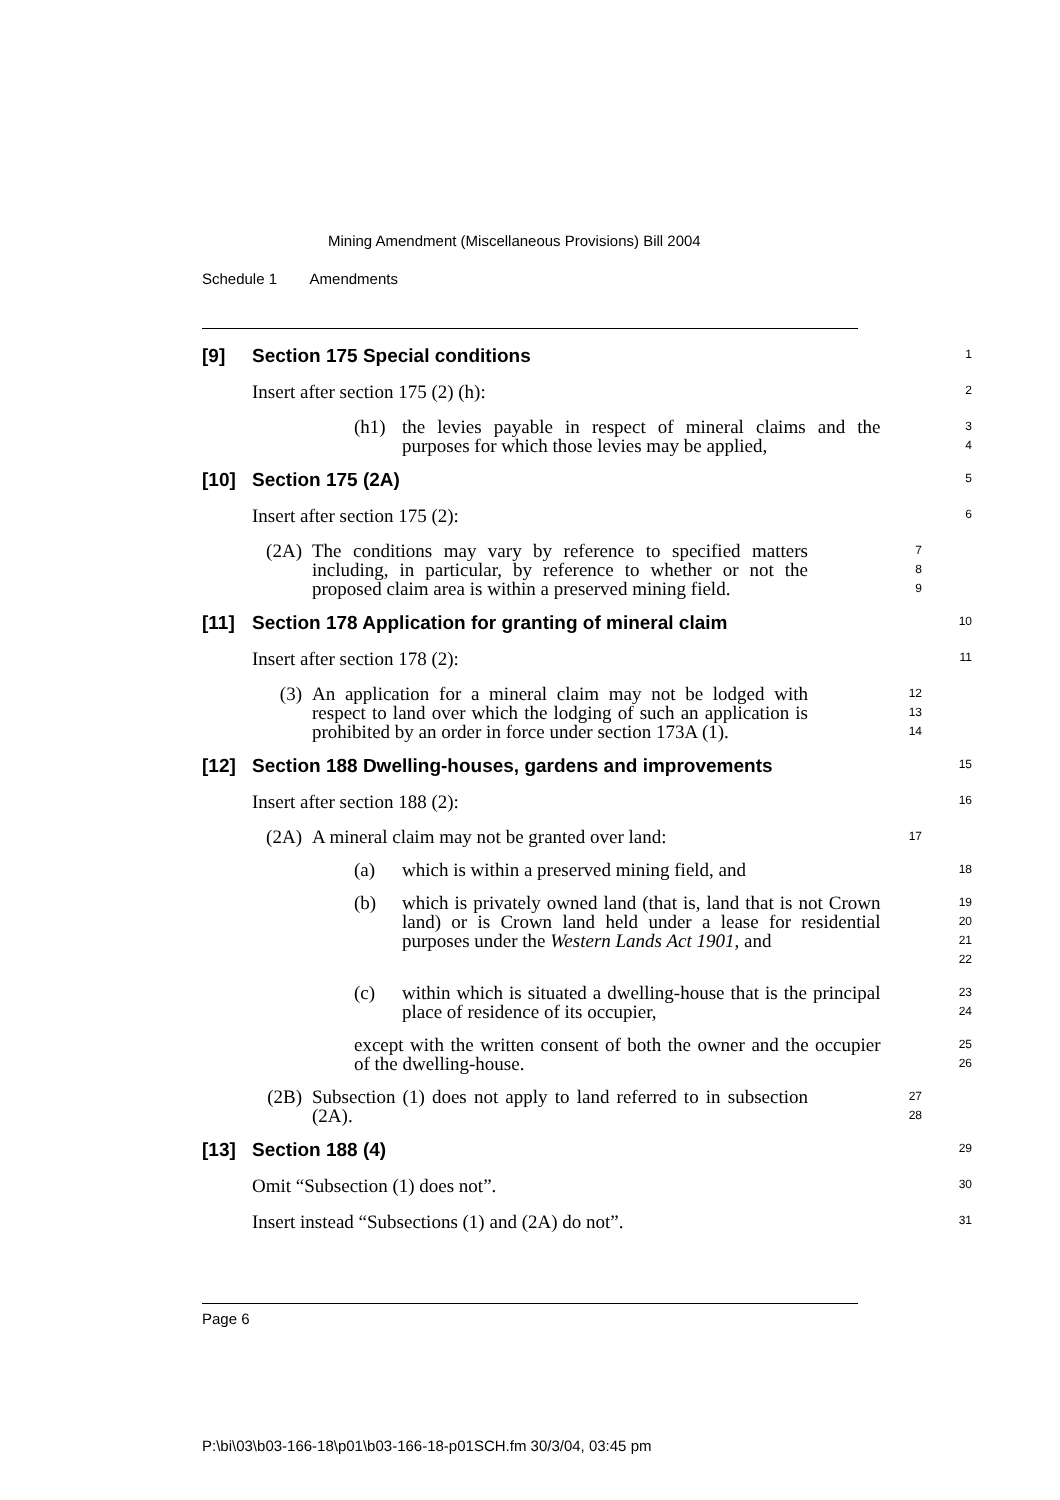Mining Amendment (Miscellaneous Provisions) Bill 2004
Schedule 1 Amendments
[9] Section 175 Special conditions
1
Insert after section 175 (2) (h):
2
(h1) the levies payable in respect of mineral claims and the purposes for which those levies may be applied,
3
4
[10] Section 175 (2A)
5
Insert after section 175 (2):
6
(2A) The conditions may vary by reference to specified matters including, in particular, by reference to whether or not the proposed claim area is within a preserved mining field.
7
8
9
[11] Section 178 Application for granting of mineral claim
10
Insert after section 178 (2):
11
(3) An application for a mineral claim may not be lodged with respect to land over which the lodging of such an application is prohibited by an order in force under section 173A (1).
12
13
14
[12] Section 188 Dwelling-houses, gardens and improvements
15
Insert after section 188 (2):
16
(2A) A mineral claim may not be granted over land:
17
(a) which is within a preserved mining field, and
18
(b) which is privately owned land (that is, land that is not Crown land) or is Crown land held under a lease for residential purposes under the Western Lands Act 1901, and
19
20
21
22
(c) within which is situated a dwelling-house that is the principal place of residence of its occupier,
23
24
except with the written consent of both the owner and the occupier of the dwelling-house.
25
26
(2B) Subsection (1) does not apply to land referred to in subsection (2A).
27
28
[13] Section 188 (4)
29
Omit “Subsection (1) does not”.
30
Insert instead “Subsections (1) and (2A) do not”.
31
Page 6
P:\bi\03\b03-166-18\p01\b03-166-18-p01SCH.fm 30/3/04, 03:45 pm